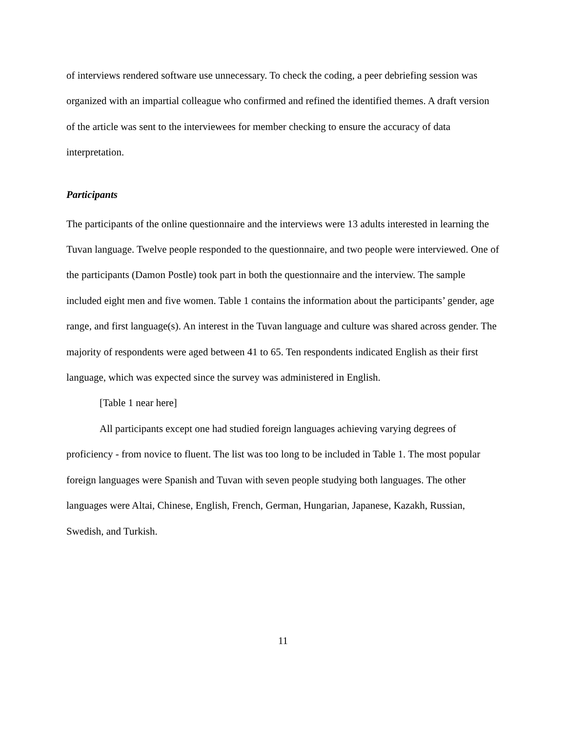of interviews rendered software use unnecessary. To check the coding, a peer debriefing session was organized with an impartial colleague who confirmed and refined the identified themes. A draft version of the article was sent to the interviewees for member checking to ensure the accuracy of data interpretation.
Participants
The participants of the online questionnaire and the interviews were 13 adults interested in learning the Tuvan language. Twelve people responded to the questionnaire, and two people were interviewed. One of the participants (Damon Postle) took part in both the questionnaire and the interview. The sample included eight men and five women. Table 1 contains the information about the participants’ gender, age range, and first language(s). An interest in the Tuvan language and culture was shared across gender. The majority of respondents were aged between 41 to 65. Ten respondents indicated English as their first language, which was expected since the survey was administered in English.
[Table 1 near here]
All participants except one had studied foreign languages achieving varying degrees of proficiency - from novice to fluent. The list was too long to be included in Table 1. The most popular foreign languages were Spanish and Tuvan with seven people studying both languages. The other languages were Altai, Chinese, English, French, German, Hungarian, Japanese, Kazakh, Russian, Swedish, and Turkish.
11